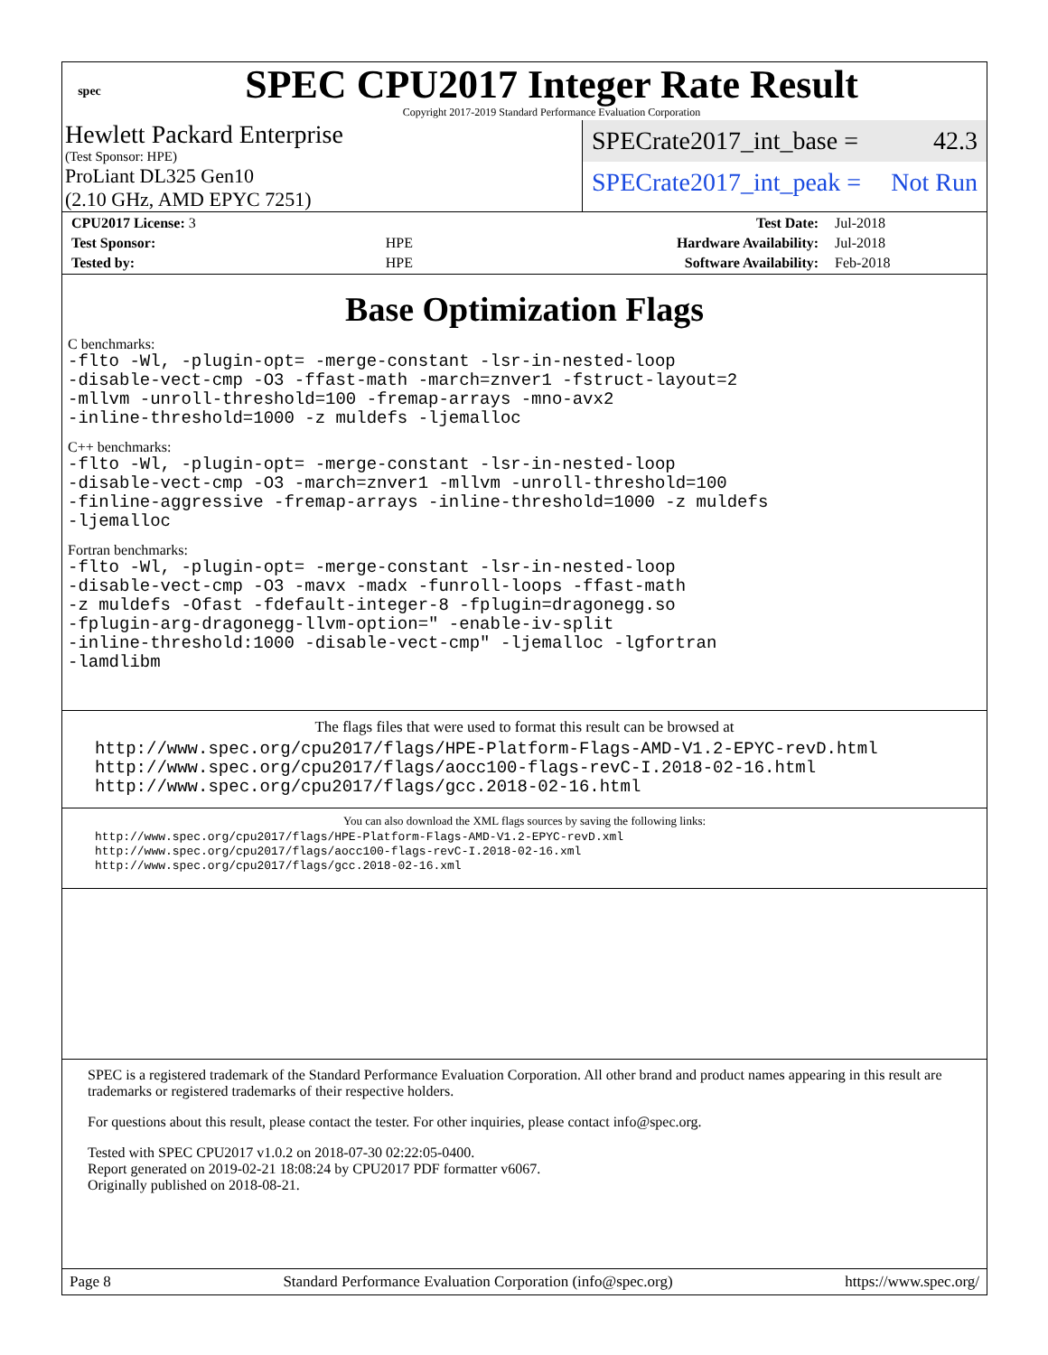spec
SPEC CPU2017 Integer Rate Result
Copyright 2017-2019 Standard Performance Evaluation Corporation
Hewlett Packard Enterprise
(Test Sponsor: HPE)
ProLiant DL325 Gen10
(2.10 GHz, AMD EPYC 7251)
SPECrate2017_int_base = 42.3
SPECrate2017_int_peak = Not Run
| CPU2017 License: 3 | | Test Date: | Jul-2018 |
| Test Sponsor: | HPE | Hardware Availability: | Jul-2018 |
| Tested by: | HPE | Software Availability: | Feb-2018 |
Base Optimization Flags
C benchmarks:
-flto -Wl, -plugin-opt= -merge-constant -lsr-in-nested-loop
-disable-vect-cmp -O3 -ffast-math -march=znver1 -fstruct-layout=2
-mllvm -unroll-threshold=100 -fremap-arrays -mno-avx2
-inline-threshold=1000 -z muldefs -ljemalloc
C++ benchmarks:
-flto -Wl, -plugin-opt= -merge-constant -lsr-in-nested-loop
-disable-vect-cmp -O3 -march=znver1 -mllvm -unroll-threshold=100
-finline-aggressive -fremap-arrays -inline-threshold=1000 -z muldefs
-ljemalloc
Fortran benchmarks:
-flto -Wl, -plugin-opt= -merge-constant -lsr-in-nested-loop
-disable-vect-cmp -O3 -mavx -madx -funroll-loops -ffast-math
-z muldefs -Ofast -fdefault-integer-8 -fplugin=dragonegg.so
-fplugin-arg-dragonegg-llvm-option=" -enable-iv-split
-inline-threshold:1000 -disable-vect-cmp" -ljemalloc -lgfortran
-lamdlibm
The flags files that were used to format this result can be browsed at
http://www.spec.org/cpu2017/flags/HPE-Platform-Flags-AMD-V1.2-EPYC-revD.html
http://www.spec.org/cpu2017/flags/aocc100-flags-revC-I.2018-02-16.html
http://www.spec.org/cpu2017/flags/gcc.2018-02-16.html
You can also download the XML flags sources by saving the following links:
http://www.spec.org/cpu2017/flags/HPE-Platform-Flags-AMD-V1.2-EPYC-revD.xml
http://www.spec.org/cpu2017/flags/aocc100-flags-revC-I.2018-02-16.xml
http://www.spec.org/cpu2017/flags/gcc.2018-02-16.xml
SPEC is a registered trademark of the Standard Performance Evaluation Corporation. All other brand and product names appearing in this result are trademarks or registered trademarks of their respective holders.
For questions about this result, please contact the tester. For other inquiries, please contact info@spec.org.
Tested with SPEC CPU2017 v1.0.2 on 2018-07-30 02:22:05-0400.
Report generated on 2019-02-21 18:08:24 by CPU2017 PDF formatter v6067.
Originally published on 2018-08-21.
Page 8 Standard Performance Evaluation Corporation (info@spec.org) https://www.spec.org/